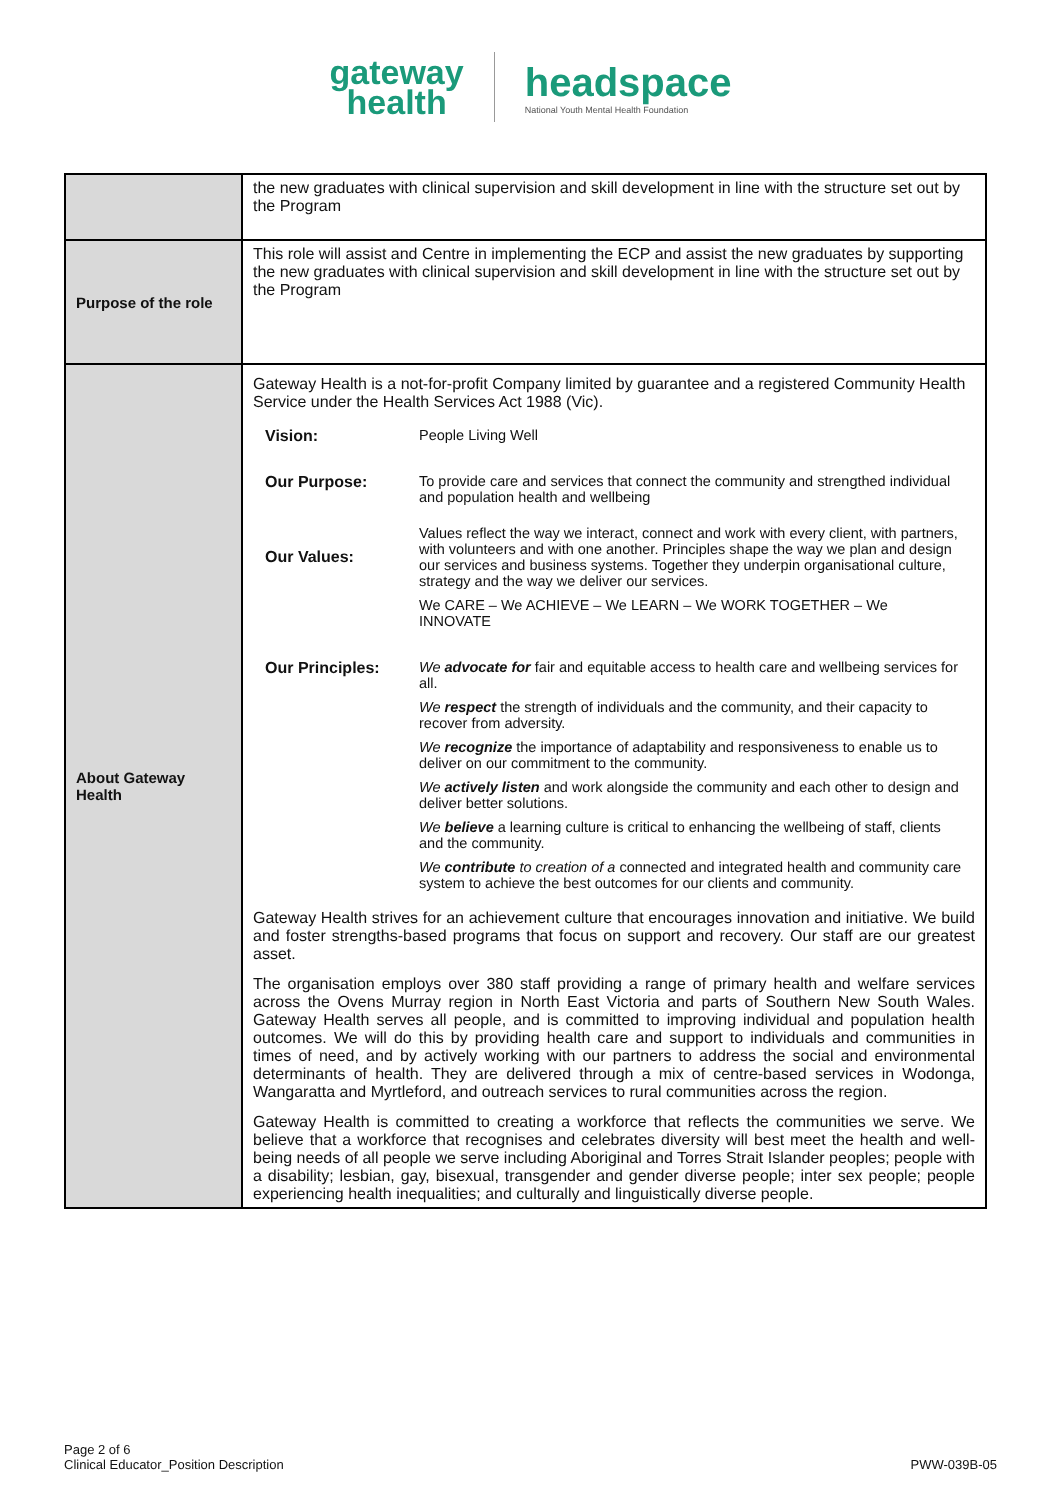gateway
health headspace National Youth Mental Health Foundation
| | the new graduates with clinical supervision and skill development in line with the structure set out by the Program |
| Purpose of the role | This role will assist and Centre in implementing the ECP and assist the new graduates by supporting the new graduates with clinical supervision and skill development in line with the structure set out by the Program |
| About Gateway Health | Gateway Health is a not-for-profit Company limited by guarantee and a registered Community Health Service under the Health Services Act 1988 (Vic). / Vision: / People Living Well / / Our Purpose: / To provide care and services that connect the community and strengthed individual and population health and wellbeing / / Our Values: / Values reflect the way we interact, connect and work with every client, with partners, with volunteers and with one another. Principles shape the way we plan and design our services and business systems. Together they underpin organisational culture, strategy and the way we deliver our services. / / / We CARE – We ACHIEVE – We LEARN – We WORK TOGETHER – We INNOVATE / / Our Principles: / We advocate for fair and equitable access to health care and wellbeing services for all. / / / We respect the strength of individuals and the community, and their capacity to recover from adversity. / / / We recognize the importance of adaptability and responsiveness to enable us to deliver on our commitment to the community. / / / We actively listen and work alongside the community and each other to design and deliver better solutions. / / / We believe a learning culture is critical to enhancing the wellbeing of staff, clients and the community. / / / We contribute to creation of a connected and integrated health and community care system to achieve the best outcomes for our clients and community. / Gateway Health strives for an achievement culture that encourages innovation and initiative. We build and foster strengths-based programs that focus on support and recovery. Our staff are our greatest asset. The organisation employs over 380 staff providing a range of primary health and welfare services across the Ovens Murray region in North East Victoria and parts of Southern New South Wales. Gateway Health serves all people, and is committed to improving individual and population health outcomes. We will do this by providing health care and support to individuals and communities in times of need, and by actively working with our partners to address the social and environmental determinants of health. They are delivered through a mix of centre-based services in Wodonga, Wangaratta and Myrtleford, and outreach services to rural communities across the region. Gateway Health is committed to creating a workforce that reflects the communities we serve. We believe that a workforce that recognises and celebrates diversity will best meet the health and well-being needs of all people we serve including Aboriginal and Torres Strait Islander peoples; people with a disability; lesbian, gay, bisexual, transgender and gender diverse people; inter sex people; people experiencing health inequalities; and culturally and linguistically diverse people. |
Page 2 of 6
Clinical Educator_Position Description
PWW-039B-05